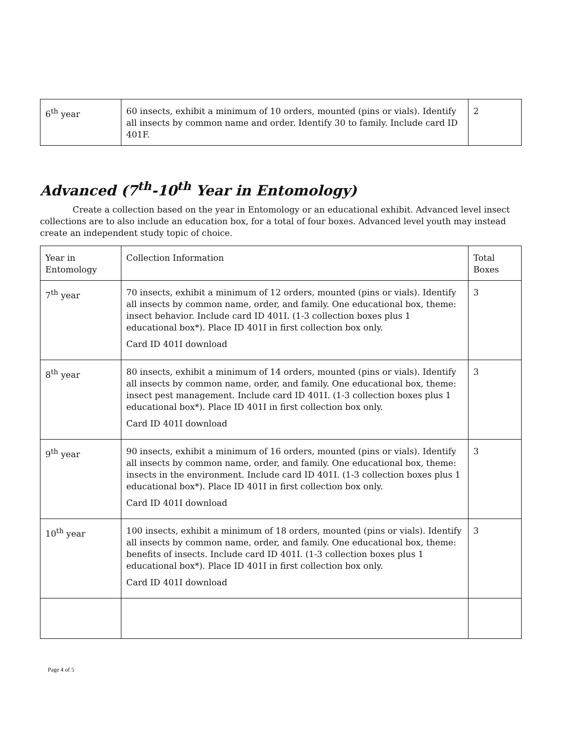| 6<sup>th</sup> year | 60 insects, exhibit a minimum of 10 orders, mounted (pins or vials). Identify all insects by common name and order. Identify 30 to family. Include card ID 401F. | 2 |
Advanced (7<sup>th</sup>-10<sup>th</sup> Year in Entomology)
Create a collection based on the year in Entomology or an educational exhibit. Advanced level insect collections are to also include an education box, for a total of four boxes. Advanced level youth may instead create an independent study topic of choice.
| Year in Entomology | Collection Information | Total Boxes |
| 7<sup>th</sup> year | 70 insects, exhibit a minimum of 12 orders, mounted (pins or vials). Identify all insects by common name, order, and family. One educational box, theme: insect behavior. Include card ID 401I. (1-3 collection boxes plus 1 educational box*). Place ID 401I in first collection box only. Card ID 401I download | 3 |
| 8<sup>th</sup> year | 80 insects, exhibit a minimum of 14 orders, mounted (pins or vials). Identify all insects by common name, order, and family. One educational box, theme: insect pest management. Include card ID 401I. (1-3 collection boxes plus 1 educational box*). Place ID 401I in first collection box only. Card ID 401I download | 3 |
| 9<sup>th</sup> year | 90 insects, exhibit a minimum of 16 orders, mounted (pins or vials). Identify all insects by common name, order, and family. One educational box, theme: insects in the environment. Include card ID 401I. (1-3 collection boxes plus 1 educational box*). Place ID 401I in first collection box only. Card ID 401I download | 3 |
| 10<sup>th</sup> year | 100 insects, exhibit a minimum of 18 orders, mounted (pins or vials). Identify all insects by common name, order, and family. One educational box, theme: benefits of insects. Include card ID 401I. (1-3 collection boxes plus 1 educational box*). Place ID 401I in first collection box only. Card ID 401I download | 3 |
Page 4 of 5